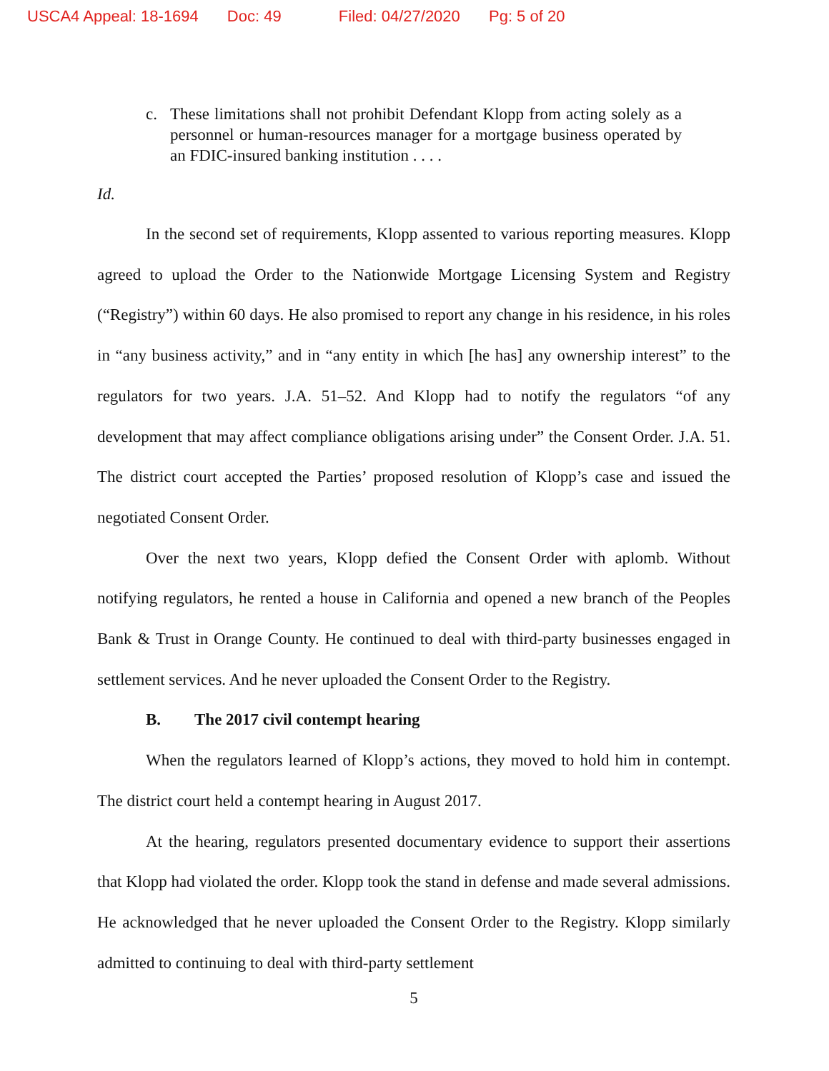USCA4 Appeal: 18-1694 Doc: 49 Filed: 04/27/2020 Pg: 5 of 20
c. These limitations shall not prohibit Defendant Klopp from acting solely as a personnel or human-resources manager for a mortgage business operated by an FDIC-insured banking institution . . . .
Id.
In the second set of requirements, Klopp assented to various reporting measures. Klopp agreed to upload the Order to the Nationwide Mortgage Licensing System and Registry (“Registry”) within 60 days. He also promised to report any change in his residence, in his roles in “any business activity,” and in “any entity in which [he has] any ownership interest” to the regulators for two years. J.A. 51–52. And Klopp had to notify the regulators “of any development that may affect compliance obligations arising under” the Consent Order. J.A. 51. The district court accepted the Parties’ proposed resolution of Klopp’s case and issued the negotiated Consent Order.
Over the next two years, Klopp defied the Consent Order with aplomb. Without notifying regulators, he rented a house in California and opened a new branch of the Peoples Bank & Trust in Orange County. He continued to deal with third-party businesses engaged in settlement services. And he never uploaded the Consent Order to the Registry.
B. The 2017 civil contempt hearing
When the regulators learned of Klopp’s actions, they moved to hold him in contempt. The district court held a contempt hearing in August 2017.
At the hearing, regulators presented documentary evidence to support their assertions that Klopp had violated the order. Klopp took the stand in defense and made several admissions. He acknowledged that he never uploaded the Consent Order to the Registry. Klopp similarly admitted to continuing to deal with third-party settlement
5